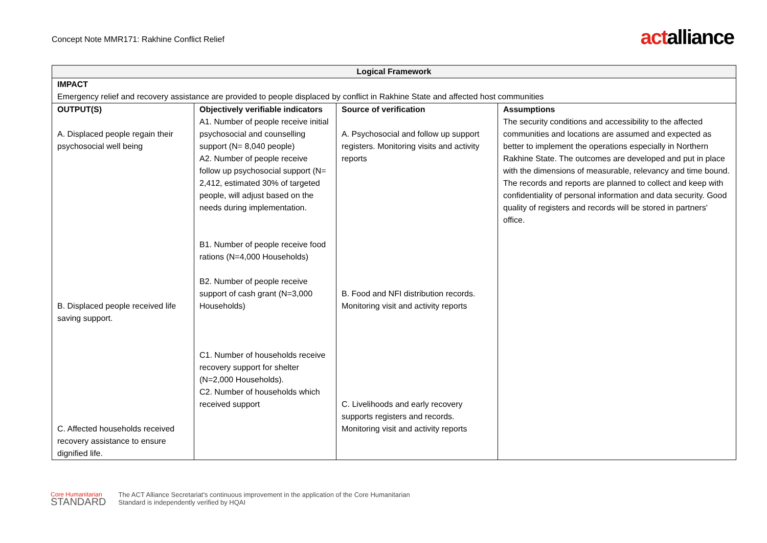Concept Note MMR171: Rakhine Conflict Relief
actalliance
| Logical Framework | | | |
| --- | --- | --- | --- |
| IMPACT Emergency relief and recovery assistance are provided to people displaced by conflict in Rakhine State and affected host communities | | | |
| OUTPUT(S) A. Displaced people regain their psychosocial well being B. Displaced people received life saving support. C. Affected households received recovery assistance to ensure dignified life. | Objectively verifiable indicators A1. Number of people receive initial psychosocial and counselling support (N= 8,040 people) A2. Number of people receive follow up psychosocial support (N= 2,412, estimated 30% of targeted people, will adjust based on the needs during implementation. B1. Number of people receive food rations (N=4,000 Households) B2. Number of people receive support of cash grant (N=3,000 Households) C1. Number of households receive recovery support for shelter (N=2,000 Households). C2. Number of households which received support | Source of verification A. Psychosocial and follow up support registers. Monitoring visits and activity reports B. Food and NFI distribution records. Monitoring visit and activity reports C. Livelihoods and early recovery supports registers and records. Monitoring visit and activity reports | Assumptions The security conditions and accessibility to the affected communities and locations are assumed and expected as better to implement the operations especially in Northern Rakhine State. The outcomes are developed and put in place with the dimensions of measurable, relevancy and time bound. The records and reports are planned to collect and keep with confidentiality of personal information and data security. Good quality of registers and records will be stored in partners' office. |
Core Humanitarian
STANDARD
The ACT Alliance Secretariat's continuous improvement in the application of the Core Humanitarian
Standard is independently verified by HQAI